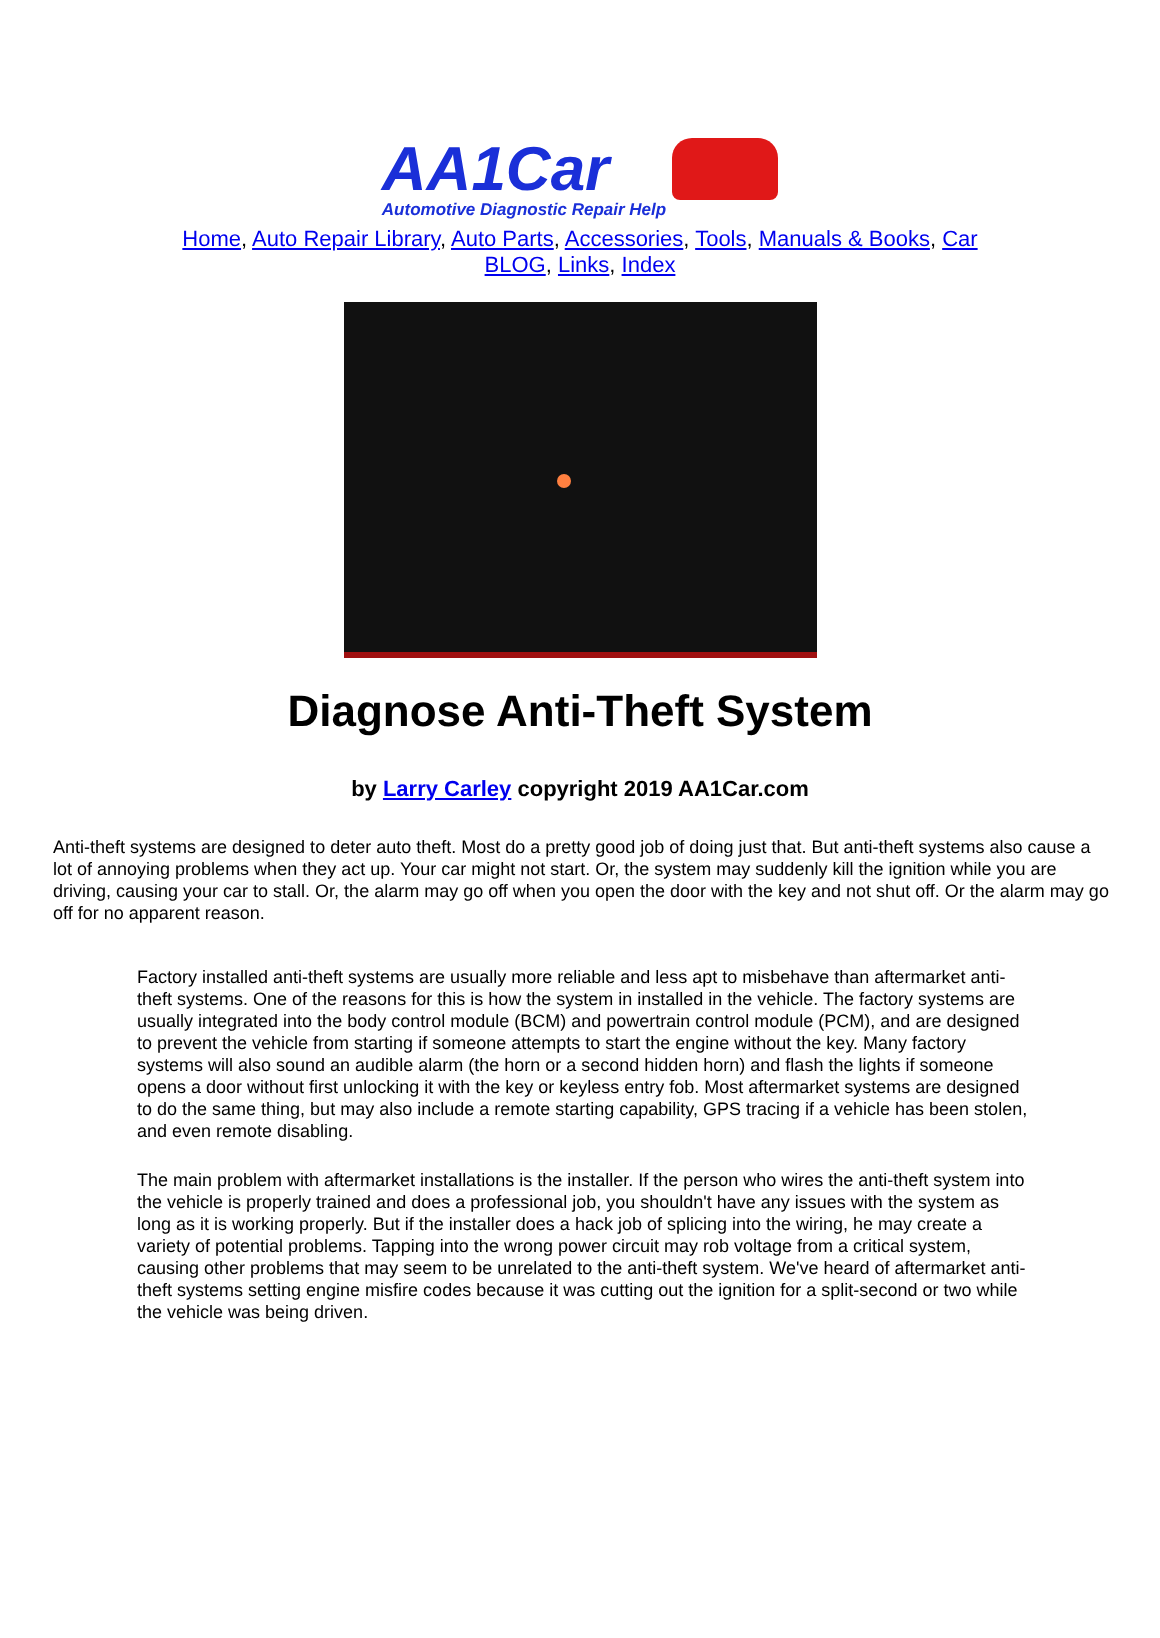AA1Car
Automotive Diagnostic Repair Help
Home, Auto Repair Library, Auto Parts, Accessories, Tools, Manuals & Books, Car BLOG, Links, Index
Diagnose Anti-Theft System
by Larry Carley copyright 2019 AA1Car.com
Anti-theft systems are designed to deter auto theft. Most do a pretty good job of doing just that. But anti-theft systems also cause a lot of annoying problems when they act up. Your car might not start. Or, the system may suddenly kill the ignition while you are driving, causing your car to stall. Or, the alarm may go off when you open the door with the key and not shut off. Or the alarm may go off for no apparent reason.
Factory installed anti-theft systems are usually more reliable and less apt to misbehave than aftermarket anti-theft systems. One of the reasons for this is how the system in installed in the vehicle. The factory systems are usually integrated into the body control module (BCM) and powertrain control module (PCM), and are designed to prevent the vehicle from starting if someone attempts to start the engine without the key. Many factory systems will also sound an audible alarm (the horn or a second hidden horn) and flash the lights if someone opens a door without first unlocking it with the key or keyless entry fob. Most aftermarket systems are designed to do the same thing, but may also include a remote starting capability, GPS tracing if a vehicle has been stolen, and even remote disabling.
The main problem with aftermarket installations is the installer. If the person who wires the anti-theft system into the vehicle is properly trained and does a professional job, you shouldn't have any issues with the system as long as it is working properly. But if the installer does a hack job of splicing into the wiring, he may create a variety of potential problems. Tapping into the wrong power circuit may rob voltage from a critical system, causing other problems that may seem to be unrelated to the anti-theft system. We've heard of aftermarket anti-theft systems setting engine misfire codes because it was cutting out the ignition for a split-second or two while the vehicle was being driven.